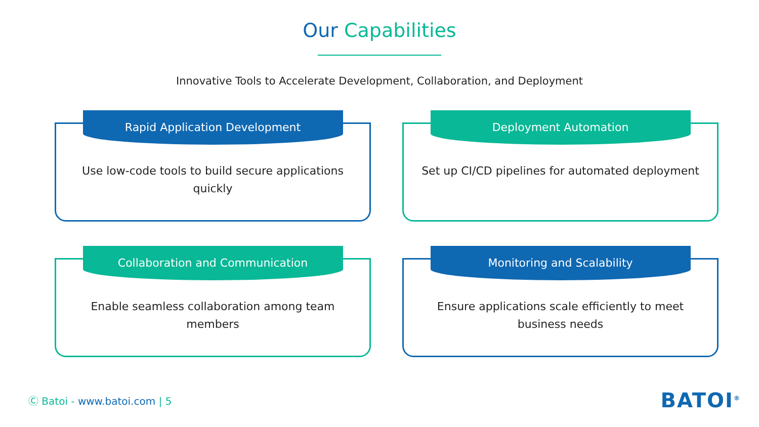Our Capabilities
Innovative Tools to Accelerate Development, Collaboration, and Deployment
Rapid Application Development
Use low-code tools to build secure applications quickly
Deployment Automation
Set up CI/CD pipelines for automated deployment
Collaboration and Communication
Enable seamless collaboration among team members
Monitoring and Scalability
Ensure applications scale efficiently to meet business needs
Ⓒ Batoi - www.batoi.com | 5 BATOI<sup>®</sup>